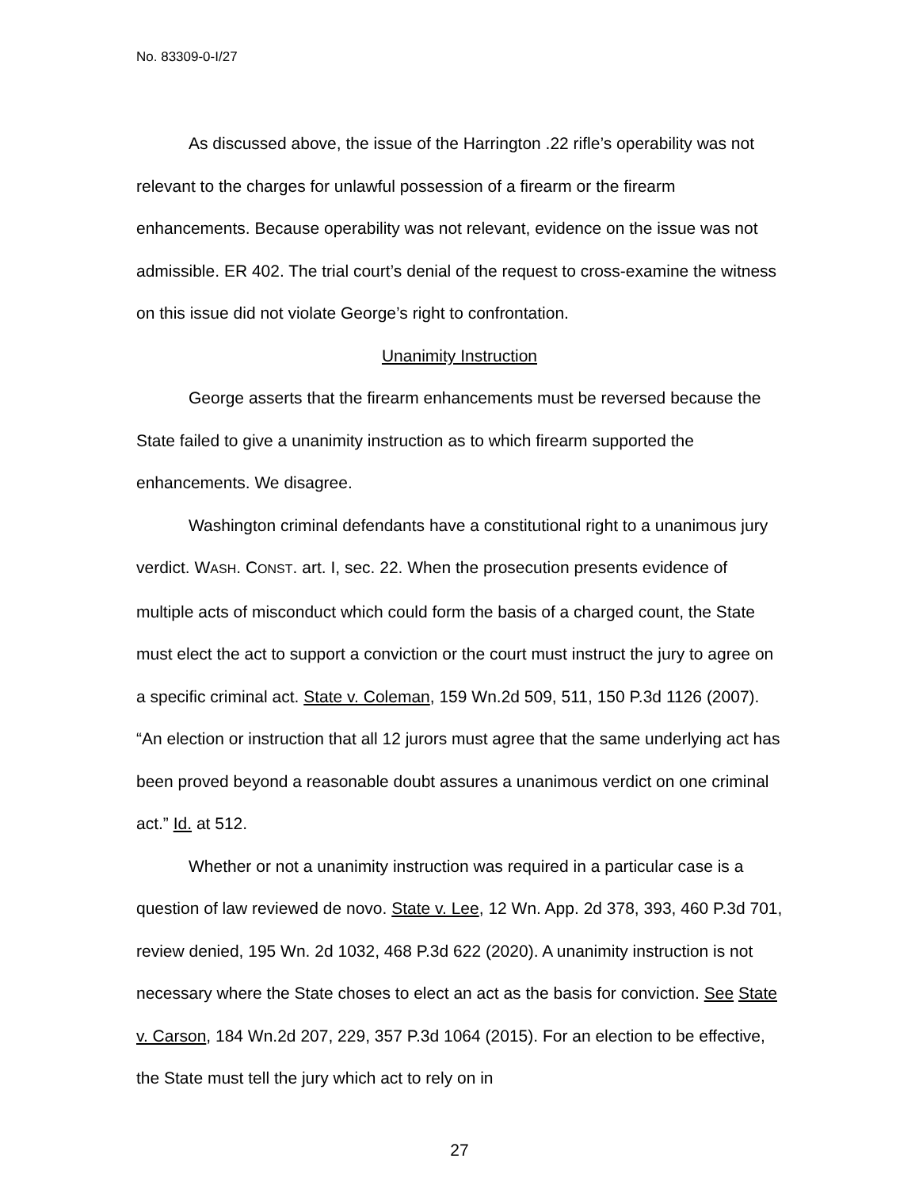No. 83309-0-I/27
As discussed above, the issue of the Harrington .22 rifle’s operability was not relevant to the charges for unlawful possession of a firearm or the firearm enhancements. Because operability was not relevant, evidence on the issue was not admissible. ER 402. The trial court’s denial of the request to cross-examine the witness on this issue did not violate George’s right to confrontation.
Unanimity Instruction
George asserts that the firearm enhancements must be reversed because the State failed to give a unanimity instruction as to which firearm supported the enhancements. We disagree.
Washington criminal defendants have a constitutional right to a unanimous jury verdict. WASH. CONST. art. I, sec. 22. When the prosecution presents evidence of multiple acts of misconduct which could form the basis of a charged count, the State must elect the act to support a conviction or the court must instruct the jury to agree on a specific criminal act. State v. Coleman, 159 Wn.2d 509, 511, 150 P.3d 1126 (2007). “An election or instruction that all 12 jurors must agree that the same underlying act has been proved beyond a reasonable doubt assures a unanimous verdict on one criminal act.” Id. at 512.
Whether or not a unanimity instruction was required in a particular case is a question of law reviewed de novo. State v. Lee, 12 Wn. App. 2d 378, 393, 460 P.3d 701, review denied, 195 Wn. 2d 1032, 468 P.3d 622 (2020). A unanimity instruction is not necessary where the State choses to elect an act as the basis for conviction. See State v. Carson, 184 Wn.2d 207, 229, 357 P.3d 1064 (2015). For an election to be effective, the State must tell the jury which act to rely on in
27